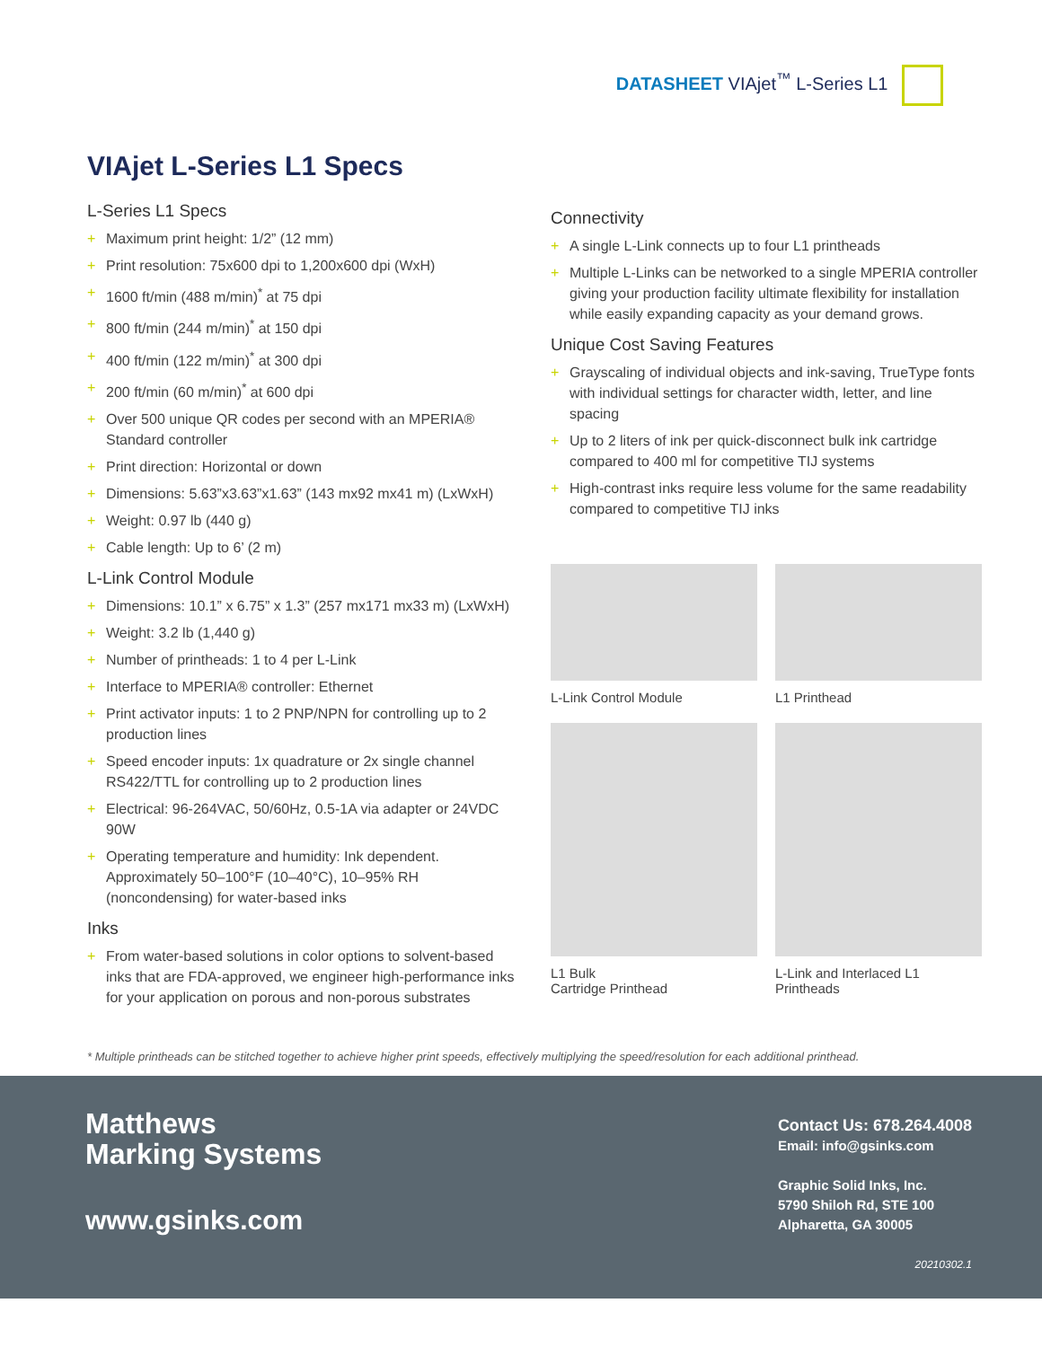DATASHEET VIAjet<sup>™</sup> L-Series L1
VIAjet L-Series L1 Specs
L-Series L1 Specs
+ Maximum print height: 1/2” (12 mm)
+ Print resolution: 75x600 dpi to 1,200x600 dpi (WxH)
+ 1600 ft/min (488 m/min)<sup>*</sup> at 75 dpi
+ 800 ft/min (244 m/min)<sup>*</sup> at 150 dpi
+ 400 ft/min (122 m/min)<sup>*</sup> at 300 dpi
+ 200 ft/min (60 m/min)<sup>*</sup> at 600 dpi
+ Over 500 unique QR codes per second with an MPERIA® Standard controller
+ Print direction: Horizontal or down
+ Dimensions: 5.63”x3.63”x1.63” (143 mx92 mx41 m) (LxWxH)
+ Weight: 0.97 lb (440 g)
+ Cable length: Up to 6’ (2 m)
L-Link Control Module
+ Dimensions: 10.1” x 6.75” x 1.3” (257 mx171 mx33 m) (LxWxH)
+ Weight: 3.2 lb (1,440 g)
+ Number of printheads: 1 to 4 per L-Link
+ Interface to MPERIA® controller: Ethernet
+ Print activator inputs: 1 to 2 PNP/NPN for controlling up to 2 production lines
+ Speed encoder inputs: 1x quadrature or 2x single channel RS422/TTL for controlling up to 2 production lines
+ Electrical: 96-264VAC, 50/60Hz, 0.5-1A via adapter or 24VDC 90W
+ Operating temperature and humidity: Ink dependent. Approximately 50–100°F (10–40°C), 10–95% RH (noncondensing) for water-based inks
Inks
+ From water-based solutions in color options to solvent-based inks that are FDA-approved, we engineer high-performance inks for your application on porous and non-porous substrates
Connectivity
+ A single L-Link connects up to four L1 printheads
+ Multiple L-Links can be networked to a single MPERIA controller giving your production facility ultimate flexibility for installation while easily expanding capacity as your demand grows.
Unique Cost Saving Features
+ Grayscaling of individual objects and ink-saving, TrueType fonts with individual settings for character width, letter, and line spacing
+ Up to 2 liters of ink per quick-disconnect bulk ink cartridge compared to 400 ml for competitive TIJ systems
+ High-contrast inks require less volume for the same readability compared to competitive TIJ inks
L-Link Control Module
L1 Printhead
L1 Bulk
Cartridge Printhead
L-Link and Interlaced L1 Printheads
* Multiple printheads can be stitched together to achieve higher print speeds, effectively multiplying the speed/resolution for each additional printhead.
Matthews
Marking Systems
www.gsinks.com
Contact Us: 678.264.4008
Email: info@gsinks.com
Graphic Solid Inks, Inc.
5790 Shiloh Rd, STE 100
Alpharetta, GA 30005
20210302.1